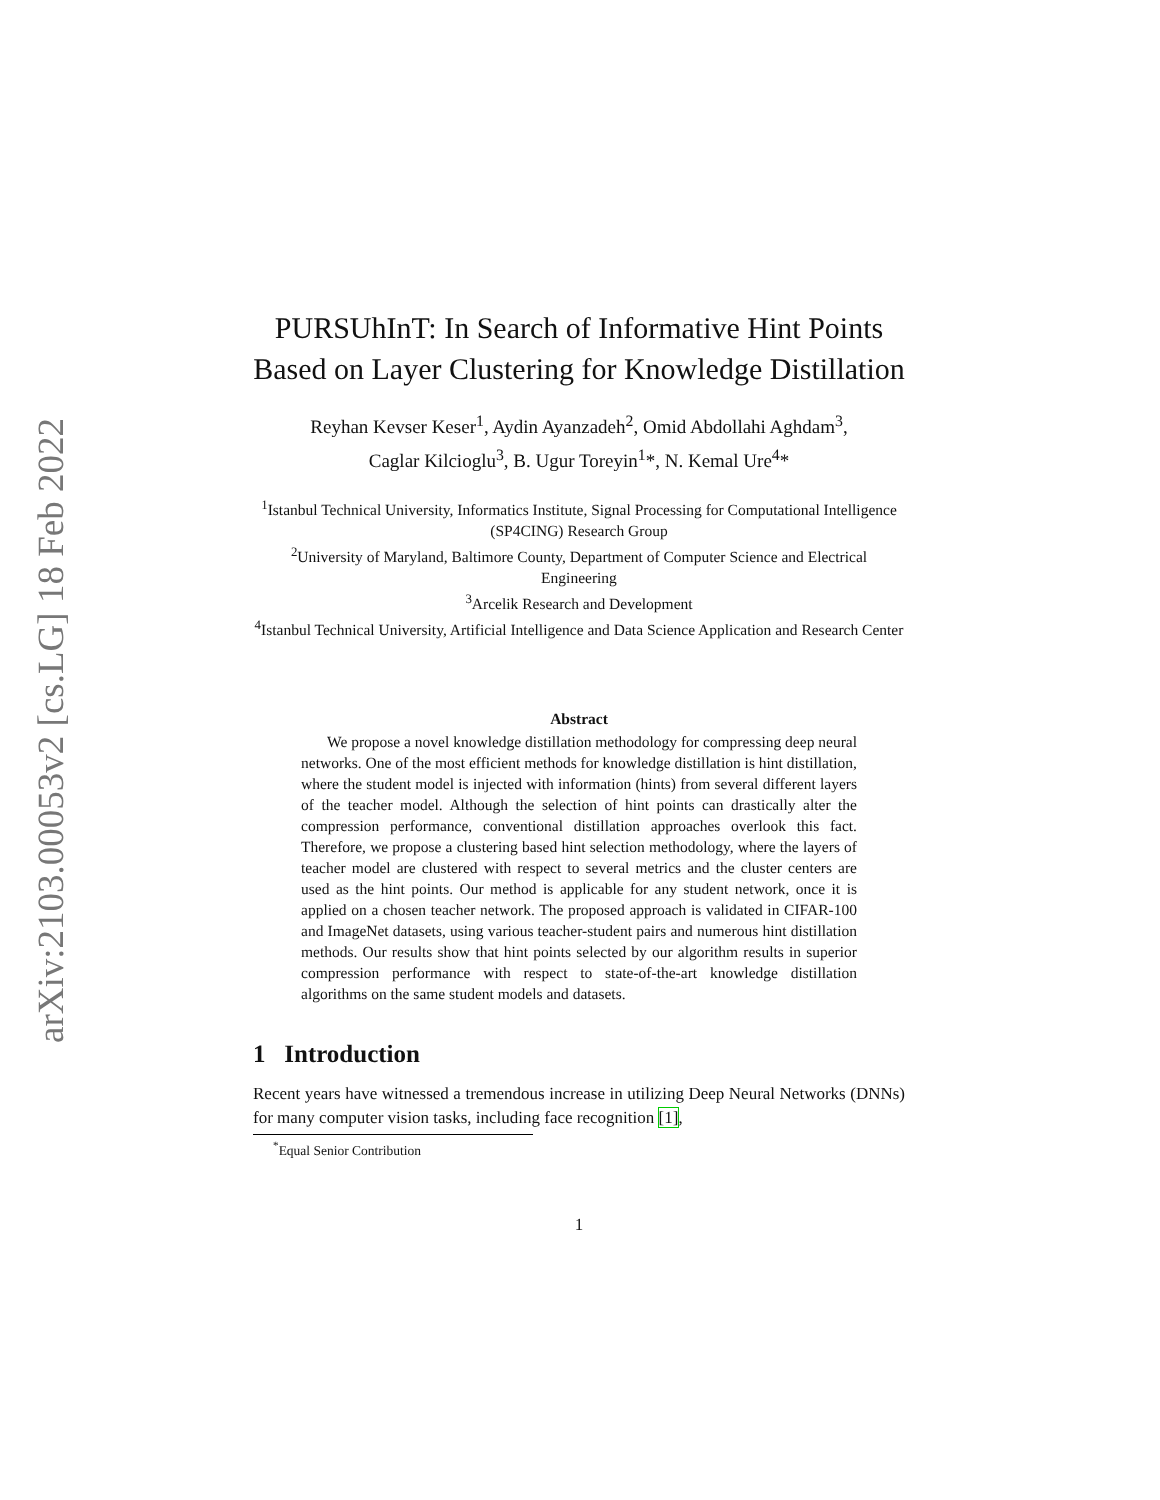arXiv:2103.00053v2 [cs.LG] 18 Feb 2022
PURSUhInT: In Search of Informative Hint Points Based on Layer Clustering for Knowledge Distillation
Reyhan Kevser Keser<sup>1</sup>, Aydin Ayanzadeh<sup>2</sup>, Omid Abdollahi Aghdam<sup>3</sup>,
Caglar Kilcioglu<sup>3</sup>, B. Ugur Toreyin<sup>1</sup>*, N. Kemal Ure<sup>4</sup>*
<sup>1</sup> Istanbul Technical University, Informatics Institute, Signal Processing for Computational Intelligence (SP4CING) Research Group
<sup>2</sup> University of Maryland, Baltimore County, Department of Computer Science and Electrical Engineering
<sup>3</sup> Arcelik Research and Development
<sup>4</sup> Istanbul Technical University, Artificial Intelligence and Data Science Application and Research Center
Abstract
We propose a novel knowledge distillation methodology for compressing deep neural networks. One of the most efficient methods for knowledge distillation is hint distillation, where the student model is injected with information (hints) from several different layers of the teacher model. Although the selection of hint points can drastically alter the compression performance, conventional distillation approaches overlook this fact. Therefore, we propose a clustering based hint selection methodology, where the layers of teacher model are clustered with respect to several metrics and the cluster centers are used as the hint points. Our method is applicable for any student network, once it is applied on a chosen teacher network. The proposed approach is validated in CIFAR-100 and ImageNet datasets, using various teacher-student pairs and numerous hint distillation methods. Our results show that hint points selected by our algorithm results in superior compression performance with respect to state-of-the-art knowledge distillation algorithms on the same student models and datasets.
1 Introduction
Recent years have witnessed a tremendous increase in utilizing Deep Neural Networks (DNNs) for many computer vision tasks, including face recognition [1],
<sup>*</sup> Equal Senior Contribution
1